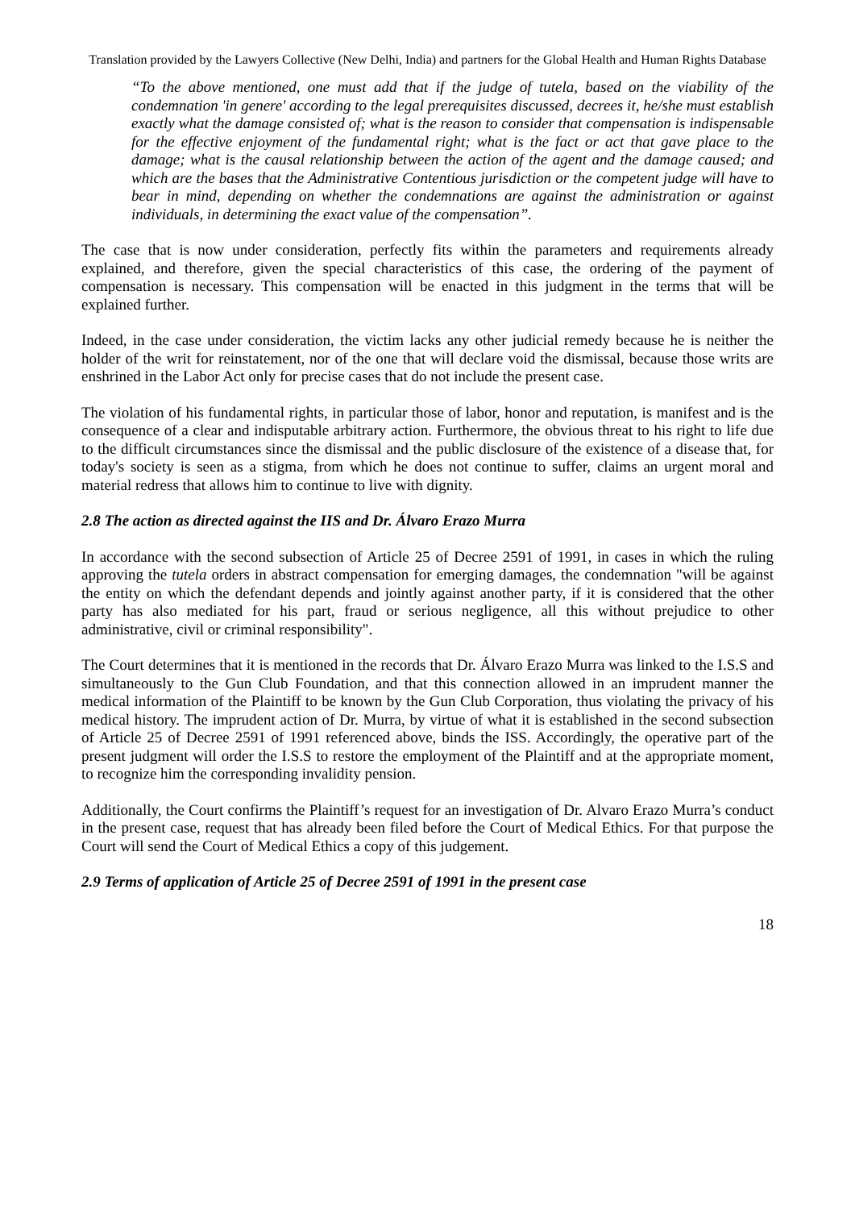Translation provided by the Lawyers Collective (New Delhi, India) and partners for the Global Health and Human Rights Database
“To the above mentioned, one must add that if the judge of tutela, based on the viability of the condemnation 'in genere' according to the legal prerequisites discussed, decrees it, he/she must establish exactly what the damage consisted of; what is the reason to consider that compensation is indispensable for the effective enjoyment of the fundamental right; what is the fact or act that gave place to the damage; what is the causal relationship between the action of the agent and the damage caused; and which are the bases that the Administrative Contentious jurisdiction or the competent judge will have to bear in mind, depending on whether the condemnations are against the administration or against individuals, in determining the exact value of the compensation”.
The case that is now under consideration, perfectly fits within the parameters and requirements already explained, and therefore, given the special characteristics of this case, the ordering of the payment of compensation is necessary. This compensation will be enacted in this judgment in the terms that will be explained further.
Indeed, in the case under consideration, the victim lacks any other judicial remedy because he is neither the holder of the writ for reinstatement, nor of the one that will declare void the dismissal, because those writs are enshrined in the Labor Act only for precise cases that do not include the present case.
The violation of his fundamental rights, in particular those of labor, honor and reputation, is manifest and is the consequence of a clear and indisputable arbitrary action. Furthermore, the obvious threat to his right to life due to the difficult circumstances since the dismissal and the public disclosure of the existence of a disease that, for today's society is seen as a stigma, from which he does not continue to suffer, claims an urgent moral and material redress that allows him to continue to live with dignity.
2.8 The action as directed against the IIS and Dr. Álvaro Erazo Murra
In accordance with the second subsection of Article 25 of Decree 2591 of 1991, in cases in which the ruling approving the tutela orders in abstract compensation for emerging damages, the condemnation "will be against the entity on which the defendant depends and jointly against another party, if it is considered that the other party has also mediated for his part, fraud or serious negligence, all this without prejudice to other administrative, civil or criminal responsibility".
The Court determines that it is mentioned in the records that Dr. Álvaro Erazo Murra was linked to the I.S.S and simultaneously to the Gun Club Foundation, and that this connection allowed in an imprudent manner the medical information of the Plaintiff to be known by the Gun Club Corporation, thus violating the privacy of his medical history. The imprudent action of Dr. Murra, by virtue of what it is established in the second subsection of Article 25 of Decree 2591 of 1991 referenced above, binds the ISS. Accordingly, the operative part of the present judgment will order the I.S.S to restore the employment of the Plaintiff and at the appropriate moment, to recognize him the corresponding invalidity pension.
Additionally, the Court confirms the Plaintiff’s request for an investigation of Dr. Alvaro Erazo Murra’s conduct in the present case, request that has already been filed before the Court of Medical Ethics. For that purpose the Court will send the Court of Medical Ethics a copy of this judgement.
2.9 Terms of application of Article 25 of Decree 2591 of 1991 in the present case
18